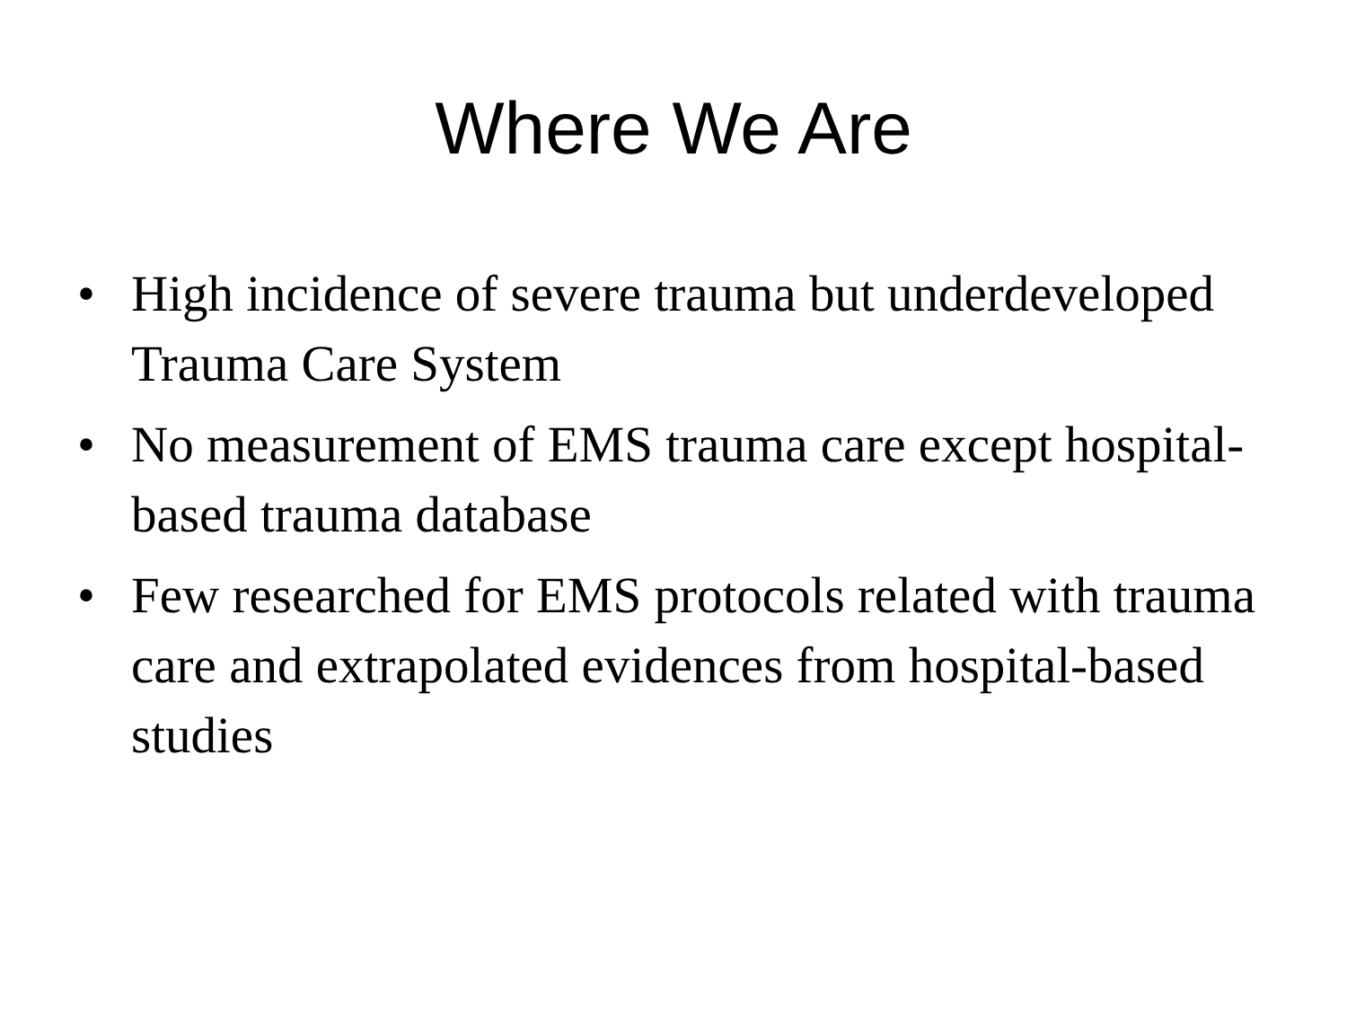Where We Are
• High incidence of severe trauma but underdeveloped Trauma Care System
• No measurement of EMS trauma care except hospital-based trauma database
• Few researched for EMS protocols related with trauma care and extrapolated evidences from hospital-based studies